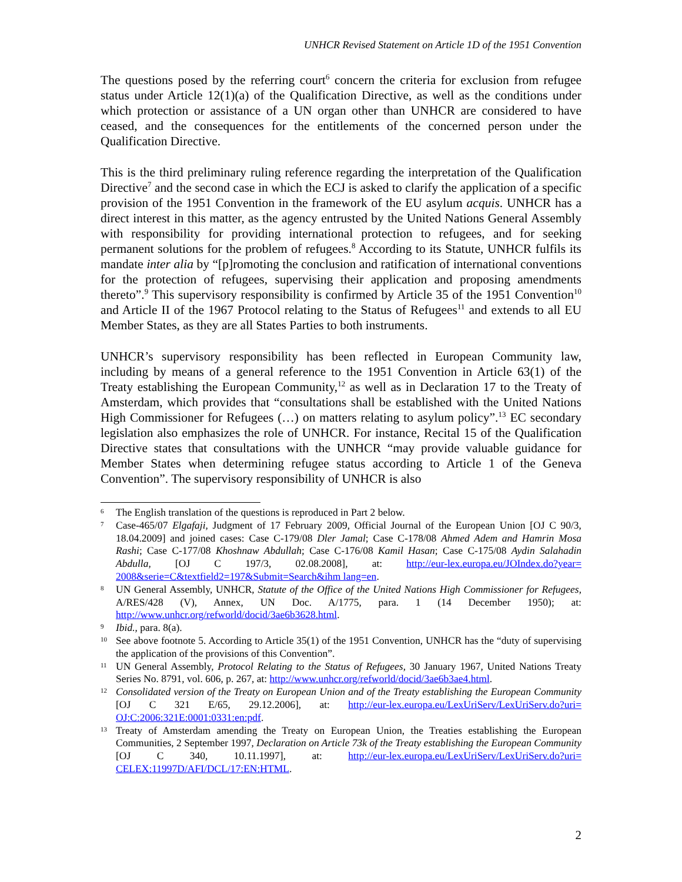UNHCR Revised Statement on Article 1D of the 1951 Convention
The questions posed by the referring court<sup>6</sup> concern the criteria for exclusion from refugee status under Article 12(1)(a) of the Qualification Directive, as well as the conditions under which protection or assistance of a UN organ other than UNHCR are considered to have ceased, and the consequences for the entitlements of the concerned person under the Qualification Directive.
This is the third preliminary ruling reference regarding the interpretation of the Qualification Directive<sup>7</sup> and the second case in which the ECJ is asked to clarify the application of a specific provision of the 1951 Convention in the framework of the EU asylum acquis. UNHCR has a direct interest in this matter, as the agency entrusted by the United Nations General Assembly with responsibility for providing international protection to refugees, and for seeking permanent solutions for the problem of refugees.<sup>8</sup> According to its Statute, UNHCR fulfils its mandate inter alia by “[p]romoting the conclusion and ratification of international conventions for the protection of refugees, supervising their application and proposing amendments thereto”.<sup>9</sup> This supervisory responsibility is confirmed by Article 35 of the 1951 Convention<sup>10</sup> and Article II of the 1967 Protocol relating to the Status of Refugees<sup>11</sup> and extends to all EU Member States, as they are all States Parties to both instruments.
UNHCR’s supervisory responsibility has been reflected in European Community law, including by means of a general reference to the 1951 Convention in Article 63(1) of the Treaty establishing the European Community,<sup>12</sup> as well as in Declaration 17 to the Treaty of Amsterdam, which provides that “consultations shall be established with the United Nations High Commissioner for Refugees (…) on matters relating to asylum policy”.<sup>13</sup> EC secondary legislation also emphasizes the role of UNHCR. For instance, Recital 15 of the Qualification Directive states that consultations with the UNHCR “may provide valuable guidance for Member States when determining refugee status according to Article 1 of the Geneva Convention”. The supervisory responsibility of UNHCR is also
6 The English translation of the questions is reproduced in Part 2 below.
7 Case-465/07 Elgafaji, Judgment of 17 February 2009, Official Journal of the European Union [OJ C 90/3, 18.04.2009] and joined cases: Case C-179/08 Dler Jamal; Case C-178/08 Ahmed Adem and Hamrin Mosa Rashi; Case C-177/08 Khoshnaw Abdullah; Case C-176/08 Kamil Hasan; Case C-175/08 Aydin Salahadin Abdulla, [OJ C 197/3, 02.08.2008], at: http://eur-lex.europa.eu/JOIndex.do?year= 2008&serie=C&textfield2=197&Submit=Search&ihm lang=en.
8 UN General Assembly, UNHCR, Statute of the Office of the United Nations High Commissioner for Refugees, A/RES/428 (V), Annex, UN Doc. A/1775, para. 1 (14 December 1950); at: http://www.unhcr.org/refworld/docid/3ae6b3628.html.
9 Ibid., para. 8(a).
10 See above footnote 5. According to Article 35(1) of the 1951 Convention, UNHCR has the “duty of supervising the application of the provisions of this Convention”.
11 UN General Assembly, Protocol Relating to the Status of Refugees, 30 January 1967, United Nations Treaty Series No. 8791, vol. 606, p. 267, at: http://www.unhcr.org/refworld/docid/3ae6b3ae4.html.
12 Consolidated version of the Treaty on European Union and of the Treaty establishing the European Community [OJ C 321 E/65, 29.12.2006], at: http://eur-lex.europa.eu/LexUriServ/LexUriServ.do?uri= OJ:C:2006:321E:0001:0331:en:pdf.
13 Treaty of Amsterdam amending the Treaty on European Union, the Treaties establishing the European Communities, 2 September 1997, Declaration on Article 73k of the Treaty establishing the European Community [OJ C 340, 10.11.1997], at: http://eur-lex.europa.eu/LexUriServ/LexUriServ.do?uri= CELEX:11997D/AFI/DCL/17:EN:HTML.
2